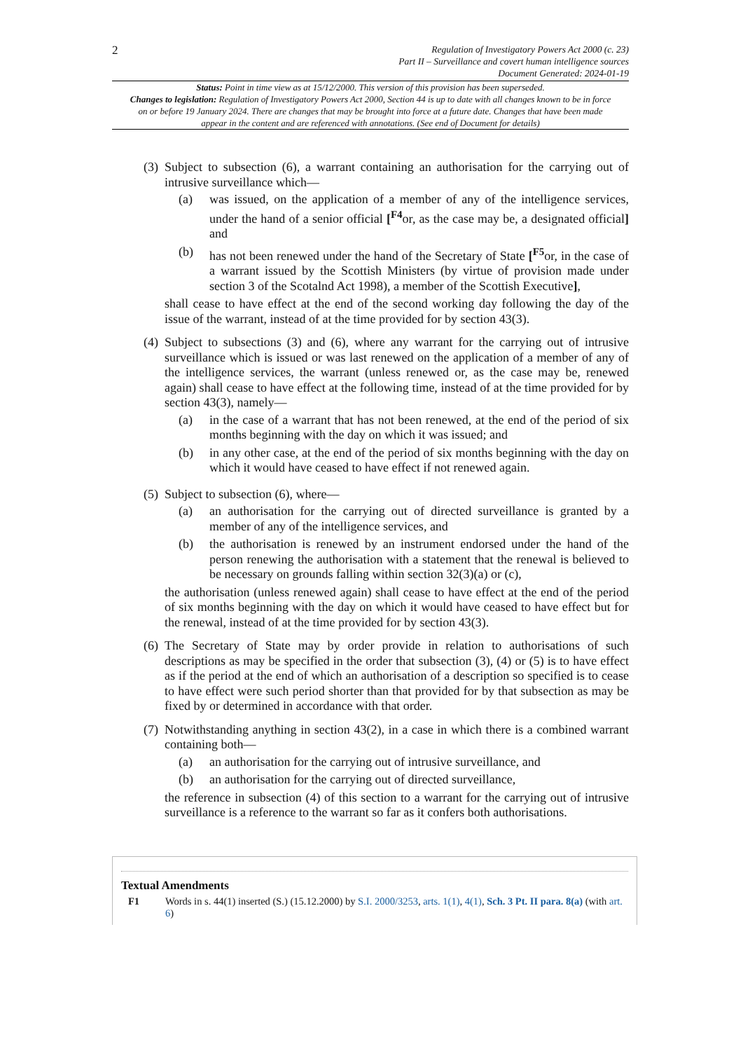2
Regulation of Investigatory Powers Act 2000 (c. 23)
Part II – Surveillance and covert human intelligence sources
Document Generated: 2024-01-19
Status: Point in time view as at 15/12/2000. This version of this provision has been superseded.
Changes to legislation: Regulation of Investigatory Powers Act 2000, Section 44 is up to date with all changes known to be in force on or before 19 January 2024. There are changes that may be brought into force at a future date. Changes that have been made appear in the content and are referenced with annotations. (See end of Document for details)
(3)
Subject to subsection (6), a warrant containing an authorisation for the carrying out of intrusive surveillance which—
(a) was issued, on the application of a member of any of the intelligence services, under the hand of a senior official [<sup>F4</sup>or, as the case may be, a designated official] and
(b) has not been renewed under the hand of the Secretary of State [<sup>F5</sup>or, in the case of a warrant issued by the Scottish Ministers (by virtue of provision made under section 3 of the Scotalnd Act 1998), a member of the Scottish Executive],
shall cease to have effect at the end of the second working day following the day of the issue of the warrant, instead of at the time provided for by section 43(3).
(4)
Subject to subsections (3) and (6), where any warrant for the carrying out of intrusive surveillance which is issued or was last renewed on the application of a member of any of the intelligence services, the warrant (unless renewed or, as the case may be, renewed again) shall cease to have effect at the following time, instead of at the time provided for by section 43(3), namely—
(a) in the case of a warrant that has not been renewed, at the end of the period of six months beginning with the day on which it was issued; and
(b) in any other case, at the end of the period of six months beginning with the day on which it would have ceased to have effect if not renewed again.
(5)
Subject to subsection (6), where—
(a) an authorisation for the carrying out of directed surveillance is granted by a member of any of the intelligence services, and
(b) the authorisation is renewed by an instrument endorsed under the hand of the person renewing the authorisation with a statement that the renewal is believed to be necessary on grounds falling within section 32(3)(a) or (c),
the authorisation (unless renewed again) shall cease to have effect at the end of the period of six months beginning with the day on which it would have ceased to have effect but for the renewal, instead of at the time provided for by section 43(3).
(6)
The Secretary of State may by order provide in relation to authorisations of such descriptions as may be specified in the order that subsection (3), (4) or (5) is to have effect as if the period at the end of which an authorisation of a description so specified is to cease to have effect were such period shorter than that provided for by that subsection as may be fixed by or determined in accordance with that order.
(7)
Notwithstanding anything in section 43(2), in a case in which there is a combined warrant containing both—
(a) an authorisation for the carrying out of intrusive surveillance, and
(b) an authorisation for the carrying out of directed surveillance,
the reference in subsection (4) of this section to a warrant for the carrying out of intrusive surveillance is a reference to the warrant so far as it confers both authorisations.
Textual Amendments
F1 Words in s. 44(1) inserted (S.) (15.12.2000) by S.I. 2000/3253, arts. 1(1), 4(1), Sch. 3 Pt. II para. 8(a) (with art. 6)